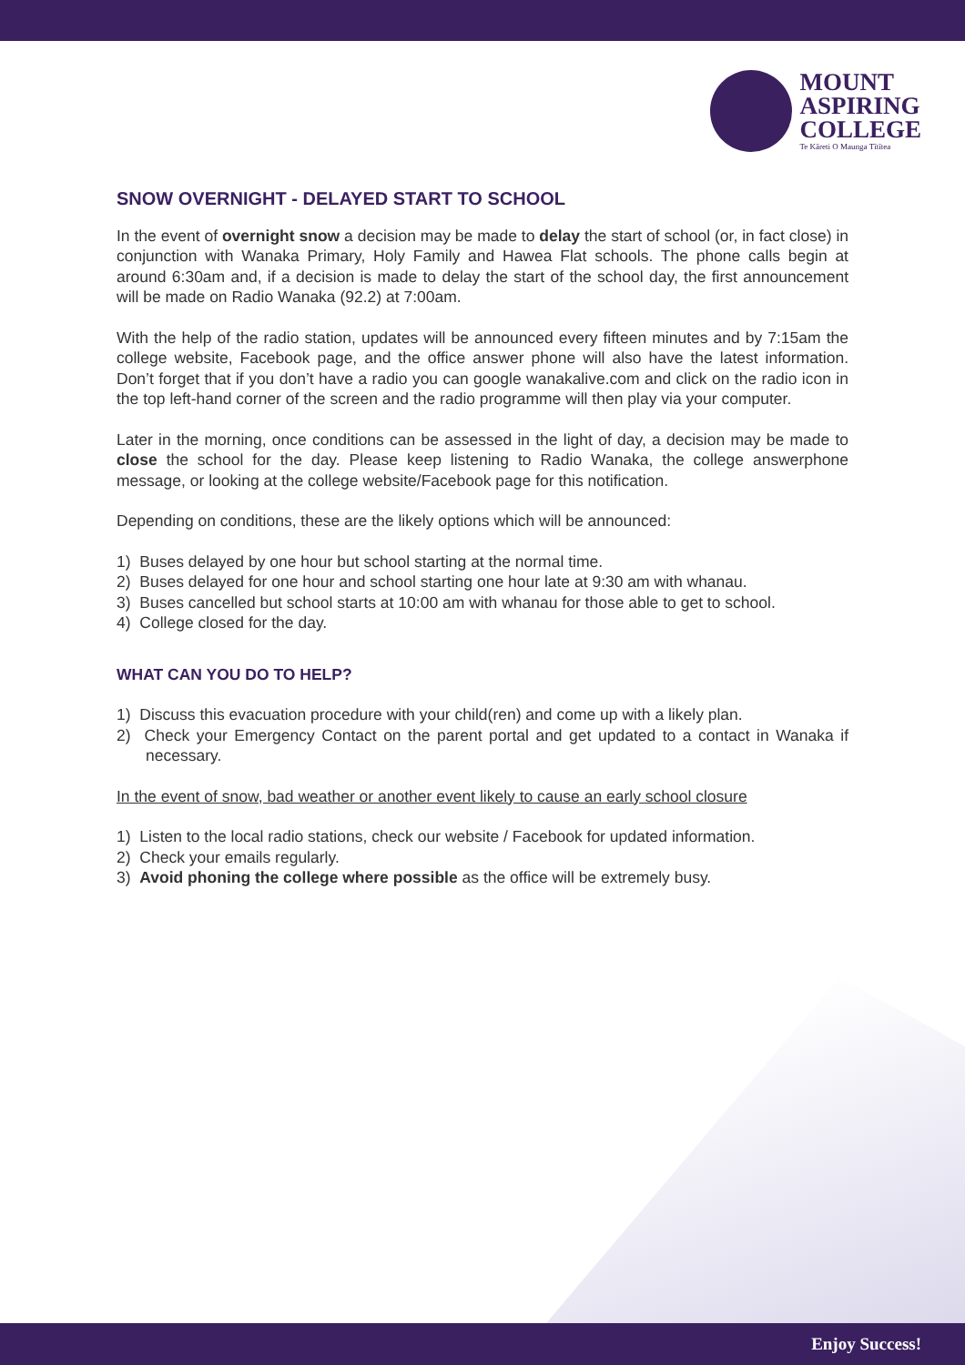MOUNT
ASPIRING
COLLEGE
Te Kāreti O Maunga Tītītea
SNOW OVERNIGHT - DELAYED START TO SCHOOL
In the event of overnight snow a decision may be made to delay the start of school (or, in fact close) in conjunction with Wanaka Primary, Holy Family and Hawea Flat schools. The phone calls begin at around 6:30am and, if a decision is made to delay the start of the school day, the first announcement will be made on Radio Wanaka (92.2) at 7:00am.
With the help of the radio station, updates will be announced every fifteen minutes and by 7:15am the college website, Facebook page, and the office answer phone will also have the latest information. Don’t forget that if you don’t have a radio you can google wanakalive.com and click on the radio icon in the top left-hand corner of the screen and the radio programme will then play via your computer.
Later in the morning, once conditions can be assessed in the light of day, a decision may be made to close the school for the day. Please keep listening to Radio Wanaka, the college answerphone message, or looking at the college website/Facebook page for this notification.
Depending on conditions, these are the likely options which will be announced:
1) Buses delayed by one hour but school starting at the normal time.
2) Buses delayed for one hour and school starting one hour late at 9:30 am with whanau.
3) Buses cancelled but school starts at 10:00 am with whanau for those able to get to school.
4) College closed for the day.
WHAT CAN YOU DO TO HELP?
1) Discuss this evacuation procedure with your child(ren) and come up with a likely plan.
2) Check your Emergency Contact on the parent portal and get updated to a contact in Wanaka if necessary.
In the event of snow, bad weather or another event likely to cause an early school closure
1) Listen to the local radio stations, check our website / Facebook for updated information.
2) Check your emails regularly.
3) Avoid phoning the college where possible as the office will be extremely busy.
Enjoy Success!